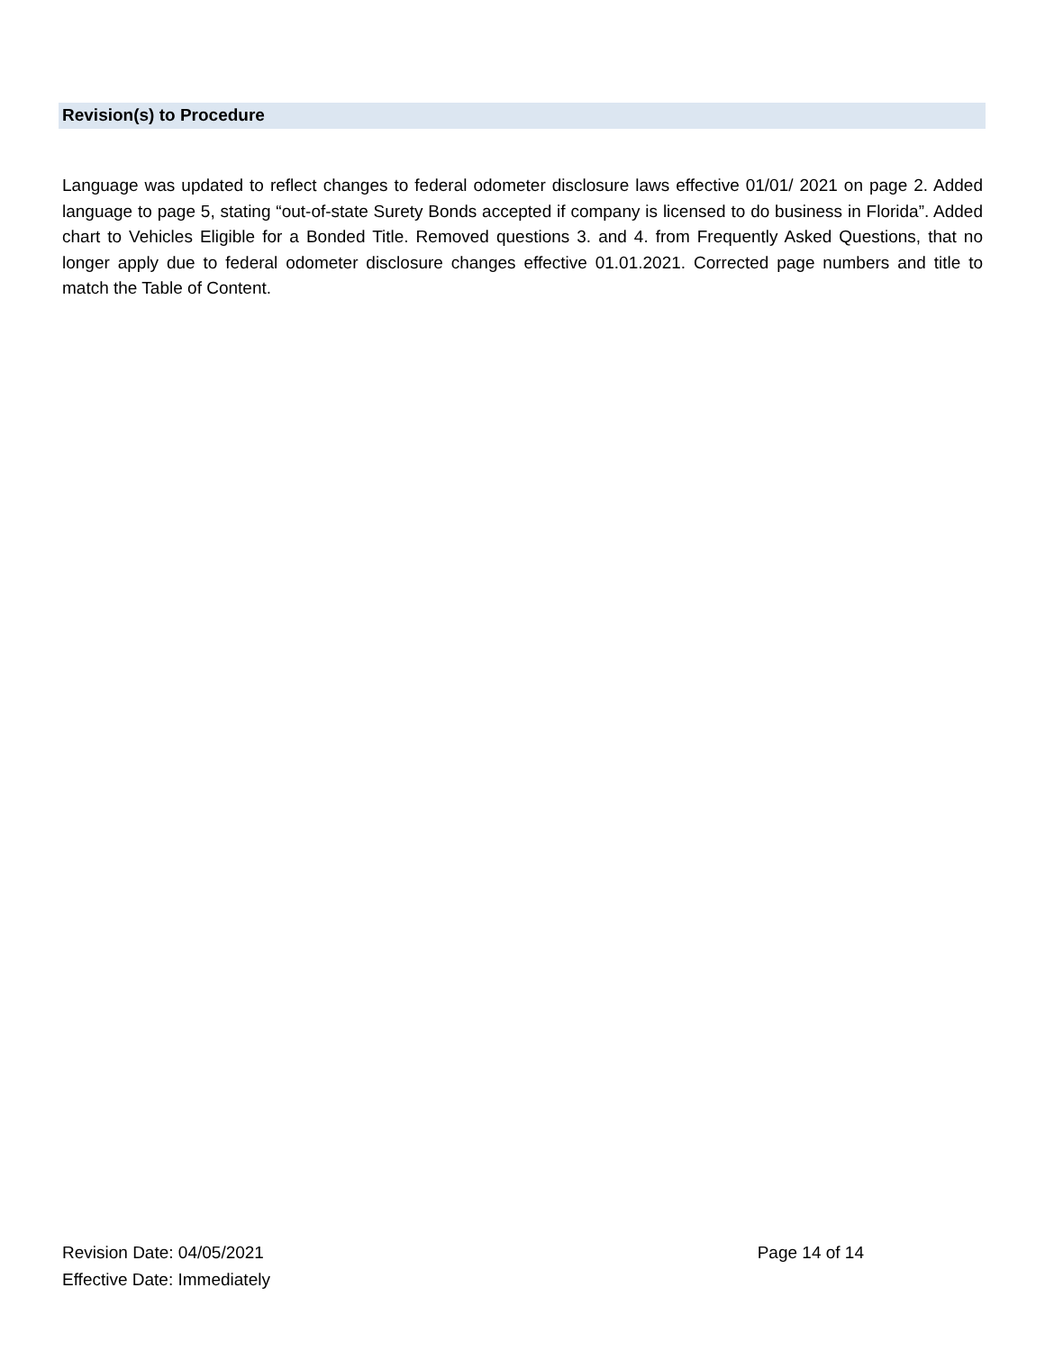Revision(s) to Procedure
Language was updated to reflect changes to federal odometer disclosure laws effective 01/01/ 2021 on page 2. Added language to page 5, stating “out-of-state Surety Bonds accepted if company is licensed to do business in Florida”. Added chart to Vehicles Eligible for a Bonded Title. Removed questions 3. and 4. from Frequently Asked Questions, that no longer apply due to federal odometer disclosure changes effective 01.01.2021. Corrected page numbers and title to match the Table of Content.
Revision Date: 04/05/2021 Page 14 of 14
Effective Date: Immediately